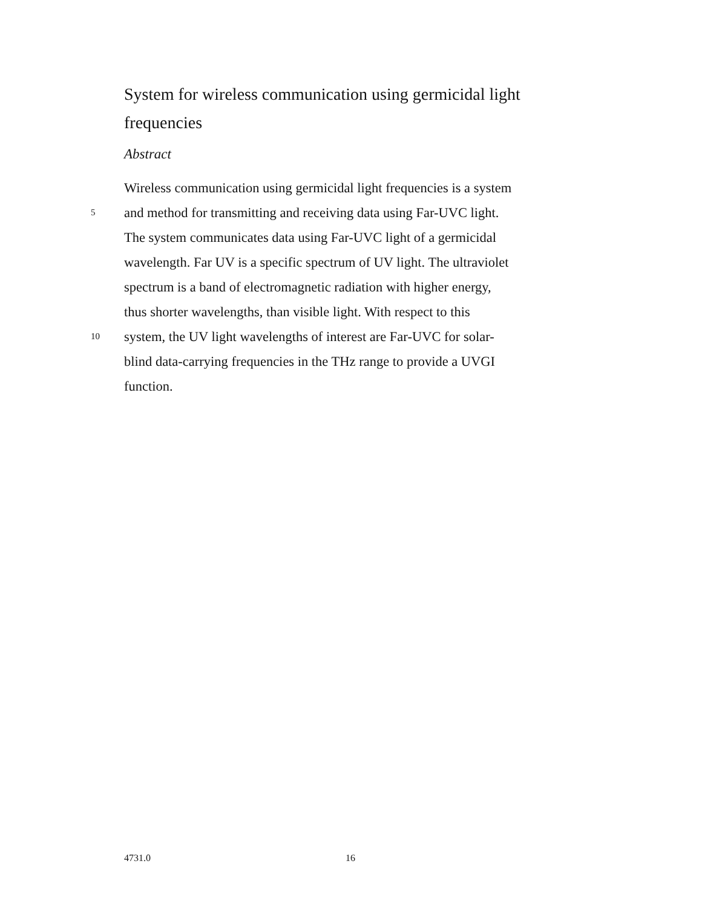System for wireless communication using germicidal light frequencies
Abstract
Wireless communication using germicidal light frequencies is a system
5 and method for transmitting and receiving data using Far-UVC light.
The system communicates data using Far-UVC light of a germicidal
wavelength. Far UV is a specific spectrum of UV light. The ultraviolet
spectrum is a band of electromagnetic radiation with higher energy,
thus shorter wavelengths, than visible light. With respect to this
10 system, the UV light wavelengths of interest are Far-UVC for solar-
blind data-carrying frequencies in the THz range to provide a UVGI
function.
4731.0 16